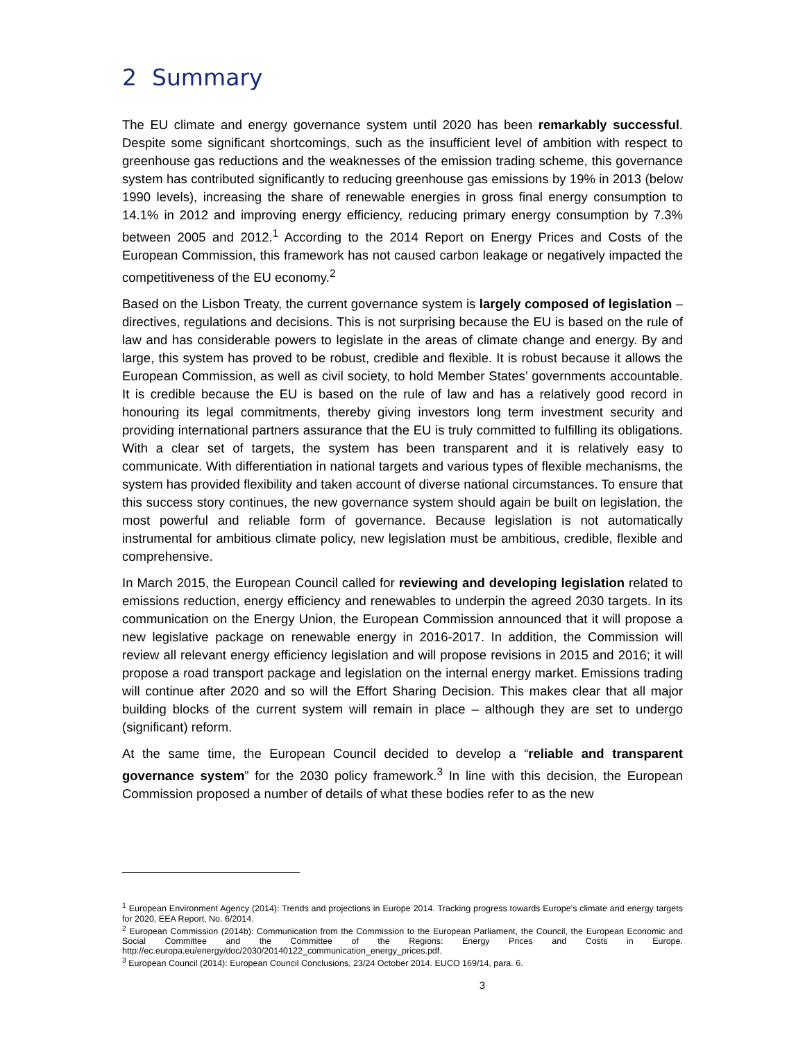2 Summary
The EU climate and energy governance system until 2020 has been remarkably successful. Despite some significant shortcomings, such as the insufficient level of ambition with respect to greenhouse gas reductions and the weaknesses of the emission trading scheme, this governance system has contributed significantly to reducing greenhouse gas emissions by 19% in 2013 (below 1990 levels), increasing the share of renewable energies in gross final energy consumption to 14.1% in 2012 and improving energy efficiency, reducing primary energy consumption by 7.3% between 2005 and 2012.<sup>1</sup> According to the 2014 Report on Energy Prices and Costs of the European Commission, this framework has not caused carbon leakage or negatively impacted the competitiveness of the EU economy.<sup>2</sup>
Based on the Lisbon Treaty, the current governance system is largely composed of legislation – directives, regulations and decisions. This is not surprising because the EU is based on the rule of law and has considerable powers to legislate in the areas of climate change and energy. By and large, this system has proved to be robust, credible and flexible. It is robust because it allows the European Commission, as well as civil society, to hold Member States’ governments accountable. It is credible because the EU is based on the rule of law and has a relatively good record in honouring its legal commitments, thereby giving investors long term investment security and providing international partners assurance that the EU is truly committed to fulfilling its obligations. With a clear set of targets, the system has been transparent and it is relatively easy to communicate. With differentiation in national targets and various types of flexible mechanisms, the system has provided flexibility and taken account of diverse national circumstances. To ensure that this success story continues, the new governance system should again be built on legislation, the most powerful and reliable form of governance. Because legislation is not automatically instrumental for ambitious climate policy, new legislation must be ambitious, credible, flexible and comprehensive.
In March 2015, the European Council called for reviewing and developing legislation related to emissions reduction, energy efficiency and renewables to underpin the agreed 2030 targets. In its communication on the Energy Union, the European Commission announced that it will propose a new legislative package on renewable energy in 2016-2017. In addition, the Commission will review all relevant energy efficiency legislation and will propose revisions in 2015 and 2016; it will propose a road transport package and legislation on the internal energy market. Emissions trading will continue after 2020 and so will the Effort Sharing Decision. This makes clear that all major building blocks of the current system will remain in place – although they are set to undergo (significant) reform.
At the same time, the European Council decided to develop a “reliable and transparent governance system” for the 2030 policy framework.<sup>3</sup> In line with this decision, the European Commission proposed a number of details of what these bodies refer to as the new
<sup>1</sup> European Environment Agency (2014): Trends and projections in Europe 2014. Tracking progress towards Europe’s climate and energy targets for 2020, EEA Report, No. 6/2014.
<sup>2</sup> European Commission (2014b): Communication from the Commission to the European Parliament, the Council, the European Economic and Social Committee and the Committee of the Regions: Energy Prices and Costs in Europe. http://ec.europa.eu/energy/doc/2030/20140122_communication_energy_prices.pdf.
<sup>3</sup> European Council (2014): European Council Conclusions, 23/24 October 2014. EUCO 169/14, para. 6.
3